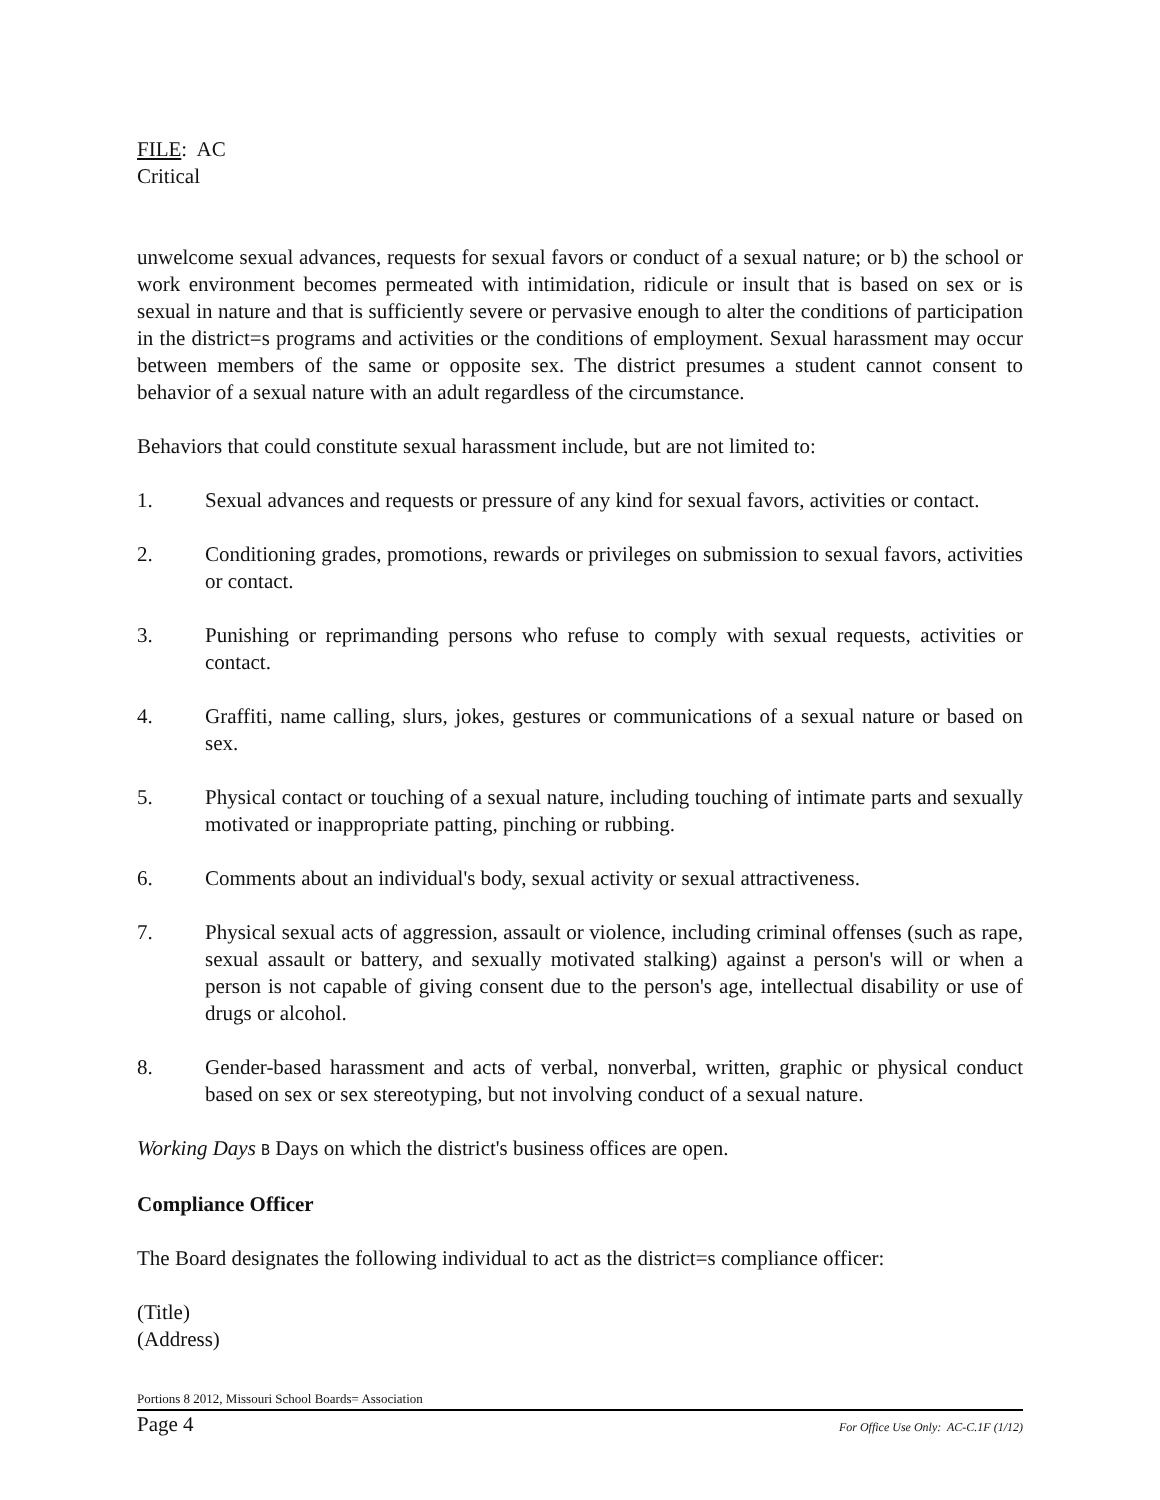FILE: AC
Critical
unwelcome sexual advances, requests for sexual favors or conduct of a sexual nature; or b) the school or work environment becomes permeated with intimidation, ridicule or insult that is based on sex or is sexual in nature and that is sufficiently severe or pervasive enough to alter the conditions of participation in the district=s programs and activities or the conditions of employment. Sexual harassment may occur between members of the same or opposite sex. The district presumes a student cannot consent to behavior of a sexual nature with an adult regardless of the circumstance.
Behaviors that could constitute sexual harassment include, but are not limited to:
1. Sexual advances and requests or pressure of any kind for sexual favors, activities or contact.
2. Conditioning grades, promotions, rewards or privileges on submission to sexual favors, activities or contact.
3. Punishing or reprimanding persons who refuse to comply with sexual requests, activities or contact.
4. Graffiti, name calling, slurs, jokes, gestures or communications of a sexual nature or based on sex.
5. Physical contact or touching of a sexual nature, including touching of intimate parts and sexually motivated or inappropriate patting, pinching or rubbing.
6. Comments about an individual's body, sexual activity or sexual attractiveness.
7. Physical sexual acts of aggression, assault or violence, including criminal offenses (such as rape, sexual assault or battery, and sexually motivated stalking) against a person's will or when a person is not capable of giving consent due to the person's age, intellectual disability or use of drugs or alcohol.
8. Gender-based harassment and acts of verbal, nonverbal, written, graphic or physical conduct based on sex or sex stereotyping, but not involving conduct of a sexual nature.
Working Days B Days on which the district's business offices are open.
Compliance Officer
The Board designates the following individual to act as the district=s compliance officer:
(Title)
(Address)
Portions 8 2012, Missouri School Boards= Association
Page 4 For Office Use Only: AC-C.1F (1/12)